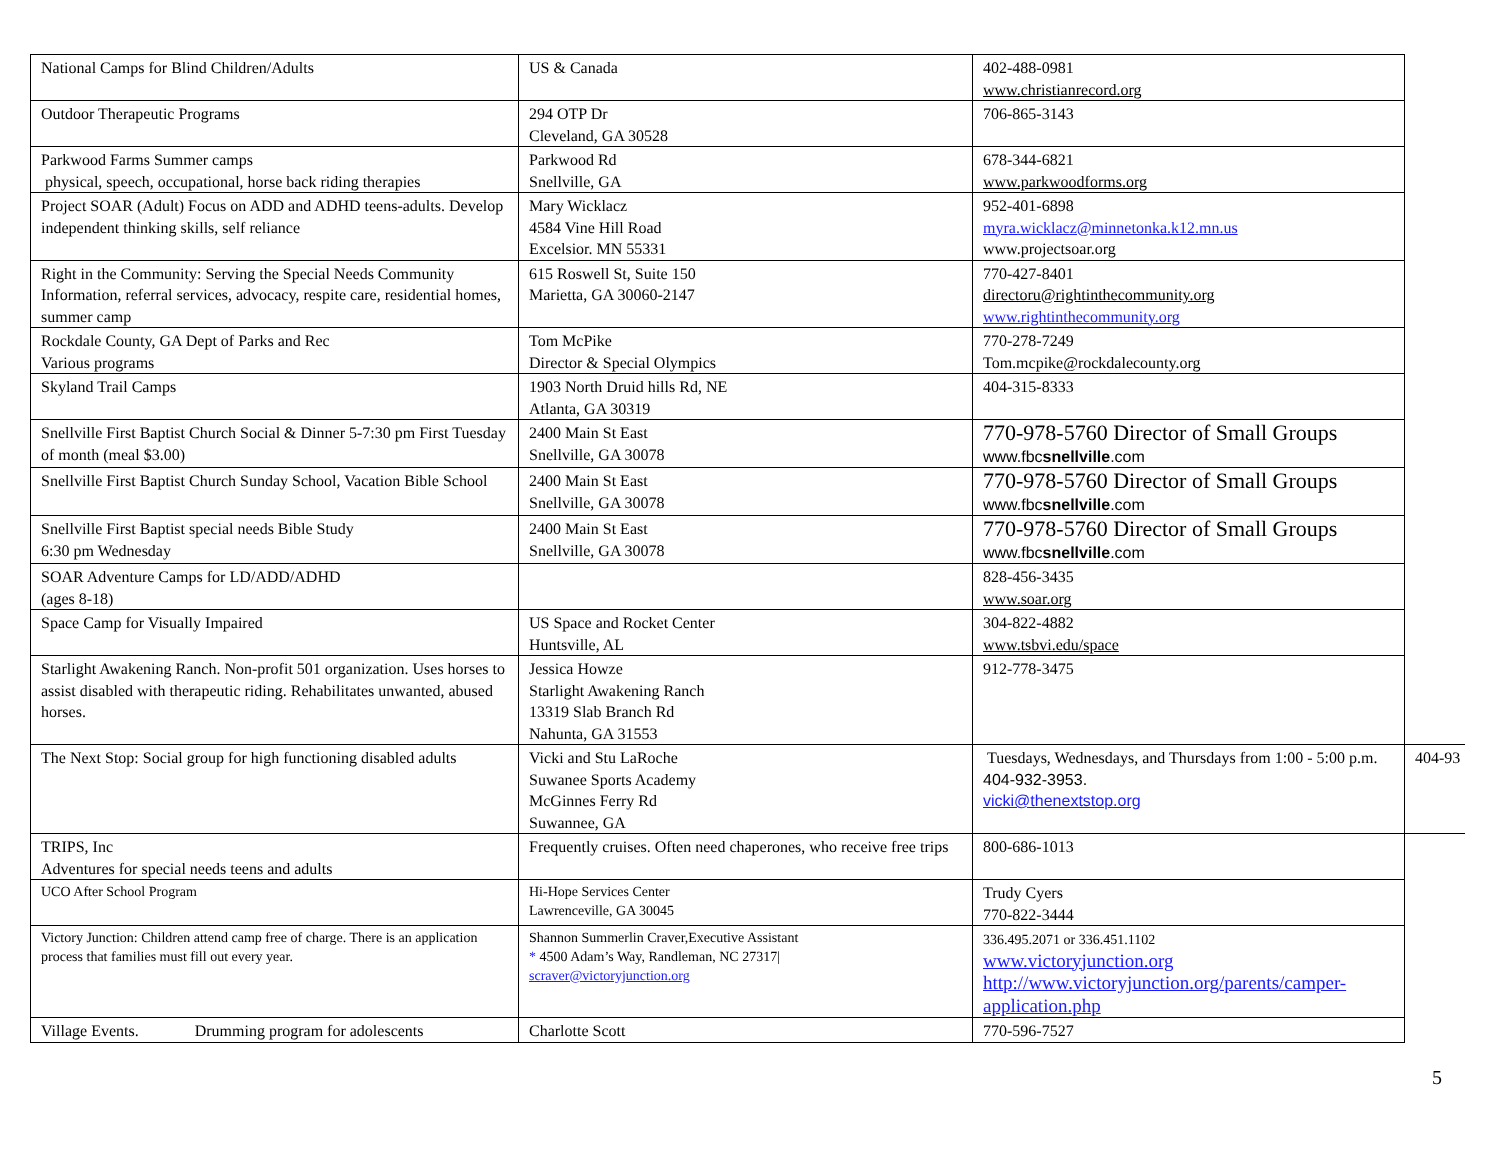| National Camps for Blind Children/Adults | US & Canada | 402-488-0981 www.christianrecord.org | |
| Outdoor Therapeutic Programs | 294 OTP Dr Cleveland, GA 30528 | 706-865-3143 | |
| Parkwood Farms Summer camps physical, speech, occupational, horse back riding therapies | Parkwood Rd Snellville, GA | 678-344-6821 www.parkwoodforms.org | |
| Project SOAR (Adult) Focus on ADD and ADHD teens-adults. Develop independent thinking skills, self reliance | Mary Wicklacz 4584 Vine Hill Road Excelsior. MN 55331 | 952-401-6898 myra.wicklacz@minnetonka.k12.mn.us www.projectsoar.org | |
| Right in the Community: Serving the Special Needs Community Information, referral services, advocacy, respite care, residential homes, summer camp | 615 Roswell St, Suite 150 Marietta, GA 30060-2147 | 770-427-8401 directoru@rightinthecommunity.org www.rightinthecommunity.org | |
| Rockdale County, GA Dept of Parks and Rec Various programs | Tom McPike Director & Special Olympics | 770-278-7249 Tom.mcpike@rockdalecounty.org | |
| Skyland Trail Camps | 1903 North Druid hills Rd, NE Atlanta, GA 30319 | 404-315-8333 | |
| Snellville First Baptist Church Social & Dinner 5-7:30 pm First Tuesday of month (meal $3.00) | 2400 Main St East Snellville, GA 30078 | 770-978-5760 Director of Small Groups www.fbc snellville .com | |
| Snellville First Baptist Church Sunday School, Vacation Bible School | 2400 Main St East Snellville, GA 30078 | 770-978-5760 Director of Small Groups www.fbc snellville .com | |
| Snellville First Baptist special needs Bible Study 6:30 pm Wednesday | 2400 Main St East Snellville, GA 30078 | 770-978-5760 Director of Small Groups www.fbc snellville .com | |
| SOAR Adventure Camps for LD/ADD/ADHD (ages 8-18) | | 828-456-3435 www.soar.org | |
| Space Camp for Visually Impaired | US Space and Rocket Center Huntsville, AL | 304-822-4882 www.tsbvi.edu/space | |
| Starlight Awakening Ranch. Non-profit 501 organization. Uses horses to assist disabled with therapeutic riding. Rehabilitates unwanted, abused horses. | Jessica Howze Starlight Awakening Ranch 13319 Slab Branch Rd Nahunta, GA 31553 | 912-778-3475 | |
| The Next Stop: Social group for high functioning disabled adults | Vicki and Stu LaRoche Suwanee Sports Academy McGinnes Ferry Rd Suwannee, GA | Tuesdays, Wednesdays, and Thursdays from 1:00 - 5:00 p.m. 404-932-3953. vicki@thenextstop.org | 404-93 |
| TRIPS, Inc Adventures for special needs teens and adults | Frequently cruises. Often need chaperones, who receive free trips | 800-686-1013 | |
| UCO After School Program | Hi-Hope Services Center Lawrenceville, GA 30045 | Trudy Cyers 770-822-3444 | |
| Victory Junction: Children attend camp free of charge. There is an application process that families must fill out every year. | Shannon Summerlin Craver,Executive Assistant * 4500 Adam’s Way, Randleman, NC 27317/ scraver@victoryjunction.org | 336.495.2071 or 336.451.1102 www.victoryjunction.org http://www.victoryjunction.org/parents/camper-application.php | |
| Village Events. Drumming program for adolescents | Charlotte Scott | 770-596-7527 | |
5